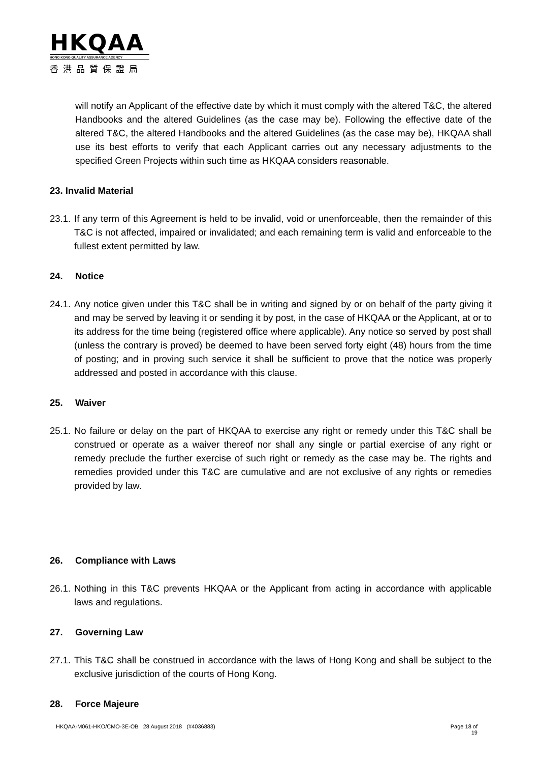HKQAA
HONG KONG QUALITY ASSURANCE AGENCY
香港品質保證局
will notify an Applicant of the effective date by which it must comply with the altered T&C, the altered Handbooks and the altered Guidelines (as the case may be). Following the effective date of the altered T&C, the altered Handbooks and the altered Guidelines (as the case may be), HKQAA shall use its best efforts to verify that each Applicant carries out any necessary adjustments to the specified Green Projects within such time as HKQAA considers reasonable.
23. Invalid Material
23.1.
If any term of this Agreement is held to be invalid, void or unenforceable, then the remainder of this T&C is not affected, impaired or invalidated; and each remaining term is valid and enforceable to the fullest extent permitted by law.
24. Notice
24.1.
Any notice given under this T&C shall be in writing and signed by or on behalf of the party giving it and may be served by leaving it or sending it by post, in the case of HKQAA or the Applicant, at or to its address for the time being (registered office where applicable). Any notice so served by post shall (unless the contrary is proved) be deemed to have been served forty eight (48) hours from the time of posting; and in proving such service it shall be sufficient to prove that the notice was properly addressed and posted in accordance with this clause.
25. Waiver
25.1.
No failure or delay on the part of HKQAA to exercise any right or remedy under this T&C shall be construed or operate as a waiver thereof nor shall any single or partial exercise of any right or remedy preclude the further exercise of such right or remedy as the case may be. The rights and remedies provided under this T&C are cumulative and are not exclusive of any rights or remedies provided by law.
26. Compliance with Laws
26.1.
Nothing in this T&C prevents HKQAA or the Applicant from acting in accordance with applicable laws and regulations.
27. Governing Law
27.1.
This T&C shall be construed in accordance with the laws of Hong Kong and shall be subject to the exclusive jurisdiction of the courts of Hong Kong.
28. Force Majeure
HKQAA-M061-HKO/CMO-3E-OB 28 August 2018 (#4036883) Page 18 of
19